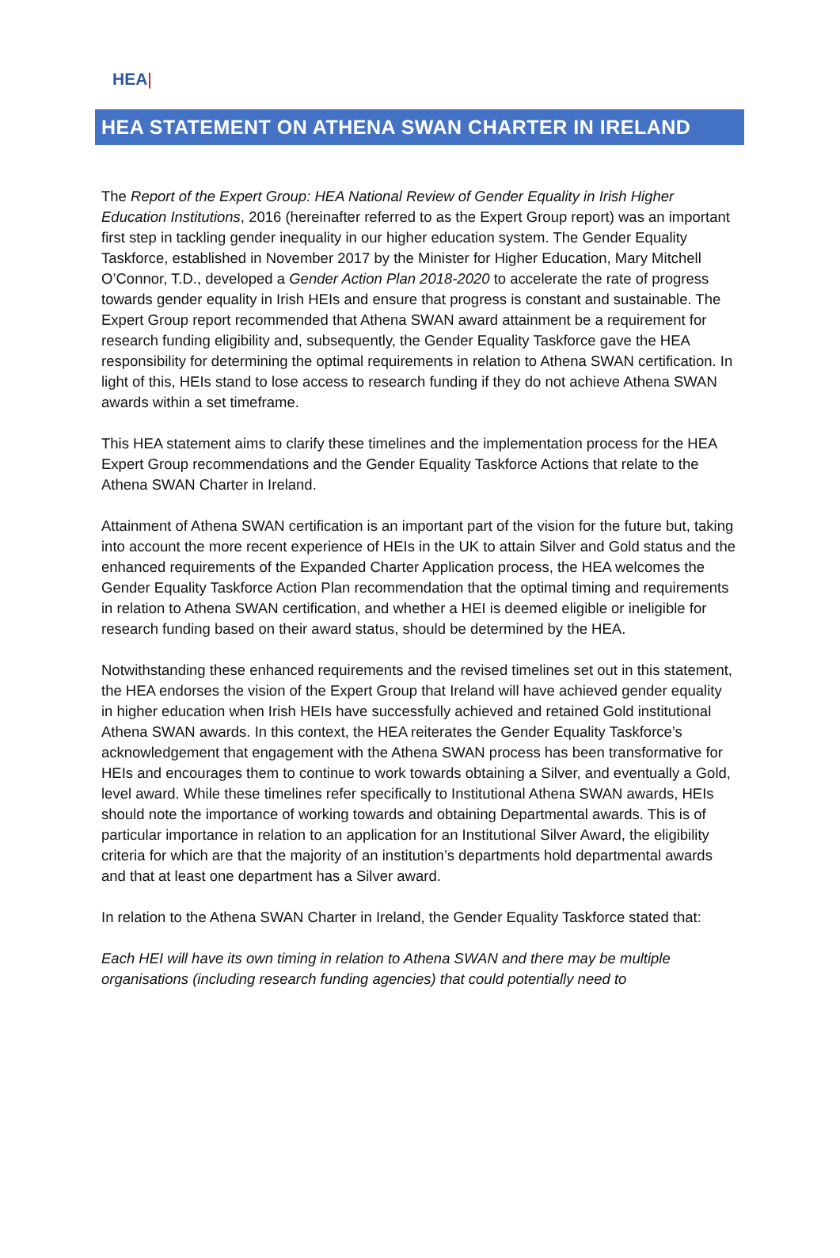HEA|
HEA STATEMENT ON ATHENA SWAN CHARTER IN IRELAND
The Report of the Expert Group: HEA National Review of Gender Equality in Irish Higher Education Institutions, 2016 (hereinafter referred to as the Expert Group report) was an important first step in tackling gender inequality in our higher education system. The Gender Equality Taskforce, established in November 2017 by the Minister for Higher Education, Mary Mitchell O’Connor, T.D., developed a Gender Action Plan 2018-2020 to accelerate the rate of progress towards gender equality in Irish HEIs and ensure that progress is constant and sustainable. The Expert Group report recommended that Athena SWAN award attainment be a requirement for research funding eligibility and, subsequently, the Gender Equality Taskforce gave the HEA responsibility for determining the optimal requirements in relation to Athena SWAN certification. In light of this, HEIs stand to lose access to research funding if they do not achieve Athena SWAN awards within a set timeframe.
This HEA statement aims to clarify these timelines and the implementation process for the HEA Expert Group recommendations and the Gender Equality Taskforce Actions that relate to the Athena SWAN Charter in Ireland.
Attainment of Athena SWAN certification is an important part of the vision for the future but, taking into account the more recent experience of HEIs in the UK to attain Silver and Gold status and the enhanced requirements of the Expanded Charter Application process, the HEA welcomes the Gender Equality Taskforce Action Plan recommendation that the optimal timing and requirements in relation to Athena SWAN certification, and whether a HEI is deemed eligible or ineligible for research funding based on their award status, should be determined by the HEA.
Notwithstanding these enhanced requirements and the revised timelines set out in this statement, the HEA endorses the vision of the Expert Group that Ireland will have achieved gender equality in higher education when Irish HEIs have successfully achieved and retained Gold institutional Athena SWAN awards. In this context, the HEA reiterates the Gender Equality Taskforce’s acknowledgement that engagement with the Athena SWAN process has been transformative for HEIs and encourages them to continue to work towards obtaining a Silver, and eventually a Gold, level award. While these timelines refer specifically to Institutional Athena SWAN awards, HEIs should note the importance of working towards and obtaining Departmental awards. This is of particular importance in relation to an application for an Institutional Silver Award, the eligibility criteria for which are that the majority of an institution’s departments hold departmental awards and that at least one department has a Silver award.
In relation to the Athena SWAN Charter in Ireland, the Gender Equality Taskforce stated that:
Each HEI will have its own timing in relation to Athena SWAN and there may be multiple organisations (including research funding agencies) that could potentially need to